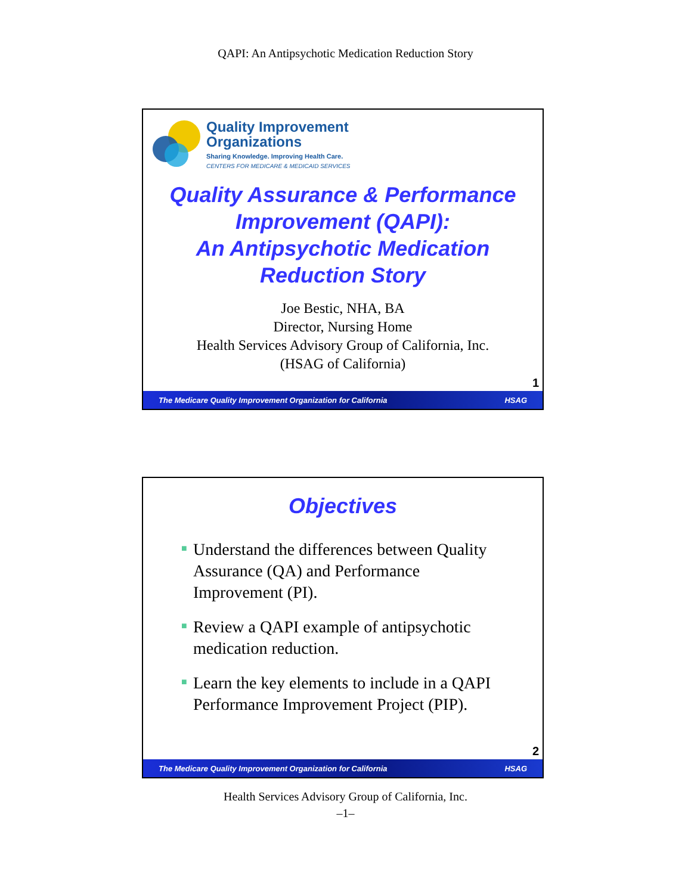QAPI: An Antipsychotic Medication Reduction Story
Quality Improvement
Organizations
Sharing Knowledge. Improving Health Care.
CENTERS FOR MEDICARE & MEDICAID SERVICES
Quality Assurance & Performance
Improvement (QAPI):
An Antipsychotic Medication
Reduction Story
Joe Bestic, NHA, BA
Director, Nursing Home
Health Services Advisory Group of California, Inc.
(HSAG of California)
1
The Medicare Quality Improvement Organization for California HSAG
Objectives
■ Understand the differences between Quality Assurance (QA) and Performance Improvement (PI).
■ Review a QAPI example of antipsychotic medication reduction.
■ Learn the key elements to include in a QAPI Performance Improvement Project (PIP).
2
The Medicare Quality Improvement Organization for California HSAG
Health Services Advisory Group of California, Inc.
–1–